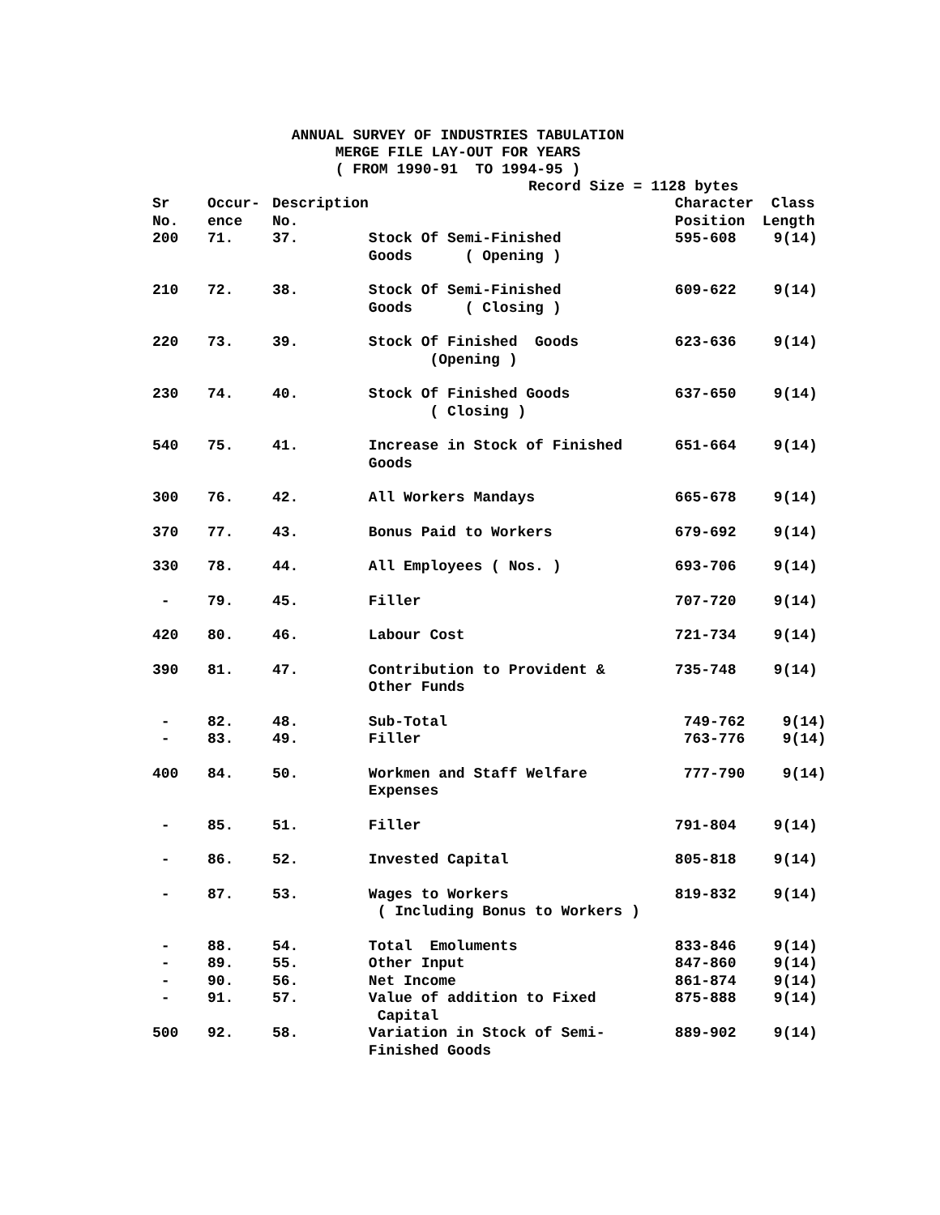ANNUAL SURVEY OF INDUSTRIES TABULATION
MERGE FILE LAY-OUT FOR YEARS
( FROM 1990-91 TO 1994-95 )
Record Size = 1128 bytes
| Sr No. | Occur- ence | Description No. | | Character Class Position Length | |
| --- | --- | --- | --- | --- | --- |
| 200 | 71. | 37. | Stock Of Semi-Finished Goods ( Opening ) | 595-608 | 9(14) |
| 210 | 72. | 38. | Stock Of Semi-Finished Goods ( Closing ) | 609-622 | 9(14) |
| 220 | 73. | 39. | Stock Of Finished Goods (Opening ) | 623-636 | 9(14) |
| 230 | 74. | 40. | Stock Of Finished Goods ( Closing ) | 637-650 | 9(14) |
| 540 | 75. | 41. | Increase in Stock of Finished Goods | 651-664 | 9(14) |
| 300 | 76. | 42. | All Workers Mandays | 665-678 | 9(14) |
| 370 | 77. | 43. | Bonus Paid to Workers | 679-692 | 9(14) |
| 330 | 78. | 44. | All Employees ( Nos. ) | 693-706 | 9(14) |
| - | 79. | 45. | Filler | 707-720 | 9(14) |
| 420 | 80. | 46. | Labour Cost | 721-734 | 9(14) |
| 390 | 81. | 47. | Contribution to Provident & Other Funds | 735-748 | 9(14) |
| - | 82. | 48. | Sub-Total | 749-762 | 9(14) |
| - | 83. | 49. | Filler | 763-776 | 9(14) |
| 400 | 84. | 50. | Workmen and Staff Welfare Expenses | 777-790 | 9(14) |
| - | 85. | 51. | Filler | 791-804 | 9(14) |
| - | 86. | 52. | Invested Capital | 805-818 | 9(14) |
| - | 87. | 53. | Wages to Workers ( Including Bonus to Workers ) | 819-832 | 9(14) |
| - | 88. | 54. | Total Emoluments | 833-846 | 9(14) |
| - | 89. | 55. | Other Input | 847-860 | 9(14) |
| - | 90. | 56. | Net Income | 861-874 | 9(14) |
| - | 91. | 57. | Value of addition to Fixed Capital | 875-888 | 9(14) |
| 500 | 92. | 58. | Variation in Stock of Semi- Finished Goods | 889-902 | 9(14) |